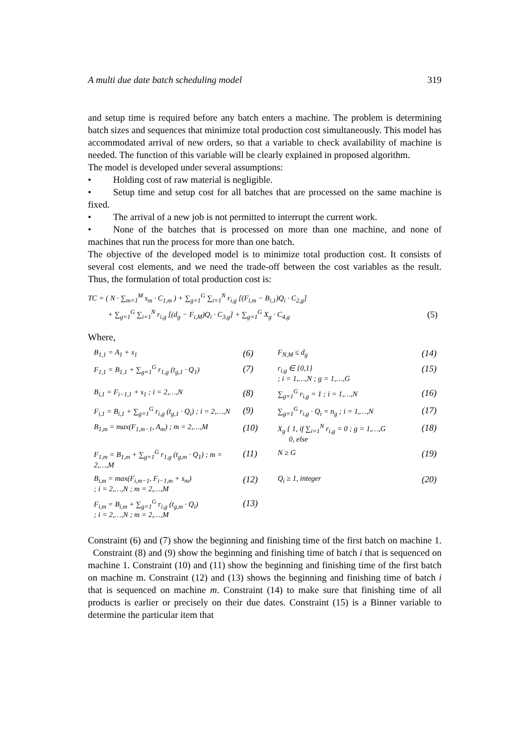A multi due date batch scheduling model 319
and setup time is required before any batch enters a machine. The problem is determining batch sizes and sequences that minimize total production cost simultaneously. This model has accommodated arrival of new orders, so that a variable to check availability of machine is needed. The function of this variable will be clearly explained in proposed algorithm.
The model is developed under several assumptions:
• Holding cost of raw material is negligible.
• Setup time and setup cost for all batches that are processed on the same machine is fixed.
• The arrival of a new job is not permitted to interrupt the current work.
• None of the batches that is processed on more than one machine, and none of machines that run the process for more than one batch.
The objective of the developed model is to minimize total production cost. It consists of several cost elements, and we need the trade-off between the cost variables as the result. Thus, the formulation of total production cost is:
TC = ( N · ∑<sub>m=1</sub><sup>M</sup> s<sub>m</sub> · C<sub>1,m</sub> ) + ∑<sub>g=1</sub><sup>G</sup> ∑<sub>i=1</sub><sup>N</sup> r<sub>i,g</sub> [(F<sub>i,m</sub> − B<sub>i,1</sub>)Q<sub>i</sub> · C<sub>2,g</sub>]
+ ∑<sub>g=1</sub><sup>G</sup> ∑<sub>i=1</sub><sup>N</sup> r<sub>i,g</sub> [(d<sub>g</sub> − F<sub>i,M</sub>)Q<sub>i</sub> · C<sub>3,g</sub>] + ∑<sub>g=1</sub><sup>G</sup> X<sub>g</sub> · C<sub>4,g</sub> (5)
Where,
B<sub>1,1</sub> = A<sub>1</sub> + s<sub>1</sub> (6) F<sub>N,M</sub> ≤ d<sub>g</sub> (14) F<sub>1,1</sub> = B<sub>1,1</sub> + ∑<sub>g=1</sub><sup>G</sup> r<sub>1,g</sub> (t<sub>g,1</sub> · Q<sub>1</sub>) (7) r<sub>i,g</sub> ∈ {0,1}
; i = 1,…,N ; g = 1,…,G (15) B<sub>i,1</sub> = F<sub>i−1,1</sub> + s<sub>1</sub> ; i = 2,…,N (8) ∑<sub>g=1</sub><sup>G</sup> r<sub>i,g</sub> = 1 ; i = 1,…,N (16) F<sub>i,1</sub> = B<sub>i,1</sub> + ∑<sub>g=1</sub><sup>G</sup> r<sub>i,g</sub> (t<sub>g,1</sub> · Q<sub>i</sub>) ; i = 2,…,N (9) ∑<sub>g=1</sub><sup>G</sup> r<sub>i,g</sub> · Q<sub>i</sub> = n<sub>g</sub> ; i = 1,…,N (17) B<sub>1,m</sub> = max(F<sub>1,m−1</sub>, A<sub>m</sub>) ; m = 2,…,M (10) X<sub>g</sub> { 1, if ∑<sub>i=1</sub><sup>N</sup> r<sub>i,g</sub> = 0 ; g = 1,…,G
0, else (18) F<sub>1,m</sub> = B<sub>1,m</sub> + ∑<sub>g=1</sub><sup>G</sup> r<sub>1,g</sub> (t<sub>g,m</sub> · Q<sub>1</sub>) ; m = 2,…,M (11) N ≥ G (19) B<sub>i,m</sub> = max(F<sub>i,m−1</sub>, F<sub>i−1,m</sub> + s<sub>m</sub>)
; i = 2,…,N ; m = 2,…,M (12) Q<sub>i</sub> ≥ 1, integer (20) F<sub>i,m</sub> = B<sub>i,m</sub> + ∑<sub>g=1</sub><sup>G</sup> r<sub>i,g</sub> (t<sub>g,m</sub> · Q<sub>i</sub>)
; i = 2,…,N ; m = 2,…,M (13)
Constraint (6) and (7) show the beginning and finishing time of the first batch on machine 1. Constraint (8) and (9) show the beginning and finishing time of batch i that is sequenced on machine 1. Constraint (10) and (11) show the beginning and finishing time of the first batch on machine m. Constraint (12) and (13) shows the beginning and finishing time of batch i that is sequenced on machine m. Constraint (14) to make sure that finishing time of all products is earlier or precisely on their due dates. Constraint (15) is a Binner variable to determine the particular item that